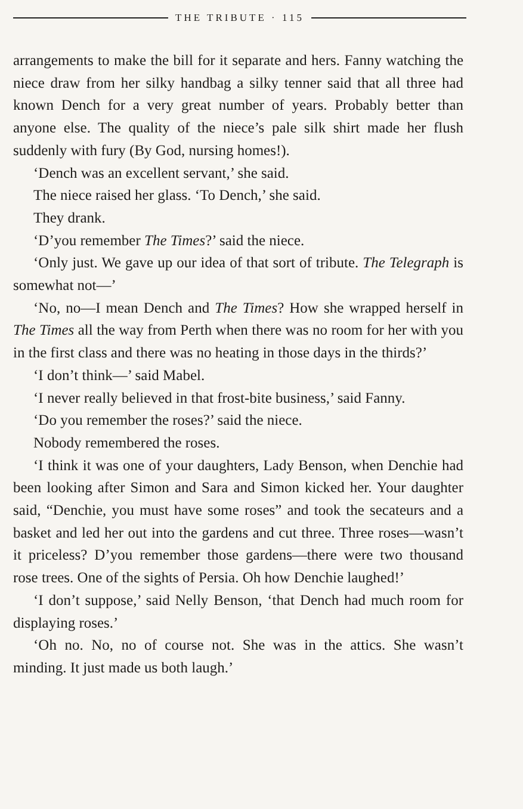THE TRIBUTE · 115
arrangements to make the bill for it separate and hers. Fanny watching the niece draw from her silky handbag a silky tenner said that all three had known Dench for a very great number of years. Probably better than anyone else. The quality of the niece’s pale silk shirt made her flush suddenly with fury (By God, nursing homes!).
‘Dench was an excellent servant,’ she said.
The niece raised her glass. ‘To Dench,’ she said.
They drank.
‘D’you remember The Times?’ said the niece.
‘Only just. We gave up our idea of that sort of tribute. The Telegraph is somewhat not—’
‘No, no—I mean Dench and The Times? How she wrapped herself in The Times all the way from Perth when there was no room for her with you in the first class and there was no heating in those days in the thirds?’
‘I don’t think—’ said Mabel.
‘I never really believed in that frost-bite business,’ said Fanny.
‘Do you remember the roses?’ said the niece.
Nobody remembered the roses.
‘I think it was one of your daughters, Lady Benson, when Denchie had been looking after Simon and Sara and Simon kicked her. Your daughter said, “Denchie, you must have some roses” and took the secateurs and a basket and led her out into the gardens and cut three. Three roses—wasn’t it priceless? D’you remember those gardens—there were two thousand rose trees. One of the sights of Persia. Oh how Denchie laughed!’
‘I don’t suppose,’ said Nelly Benson, ‘that Dench had much room for displaying roses.’
‘Oh no. No, no of course not. She was in the attics. She wasn’t minding. It just made us both laugh.’